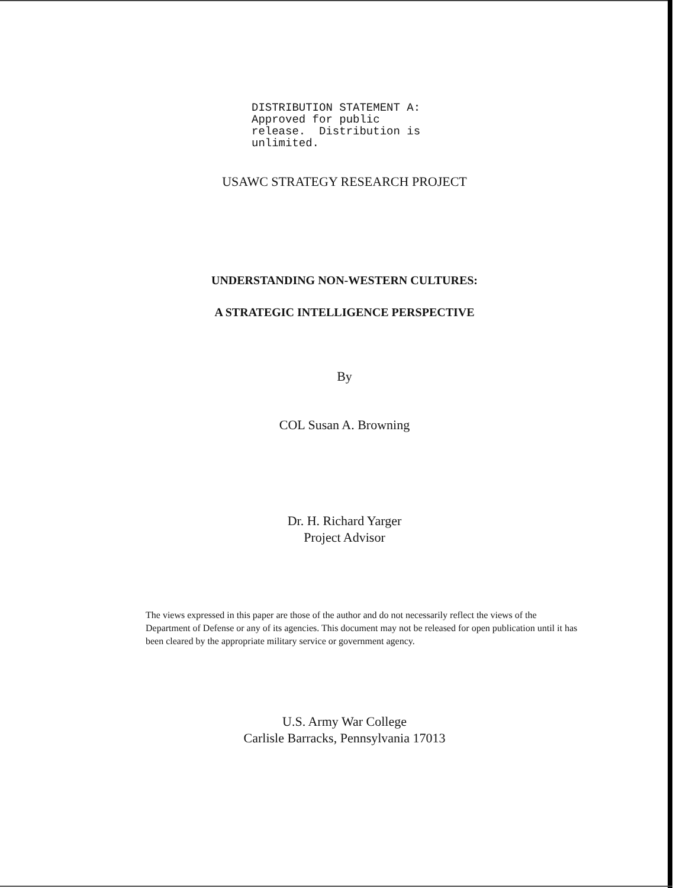DISTRIBUTION STATEMENT A: Approved for public release. Distribution is unlimited.
USAWC STRATEGY RESEARCH PROJECT
UNDERSTANDING NON-WESTERN CULTURES:
A STRATEGIC INTELLIGENCE PERSPECTIVE
By
COL Susan A. Browning
Dr. H. Richard Yarger
Project Advisor
The views expressed in this paper are those of the author and do not necessarily reflect the views of the Department of Defense or any of its agencies. This document may not be released for open publication until it has been cleared by the appropriate military service or government agency.
U.S. Army War College
Carlisle Barracks, Pennsylvania 17013